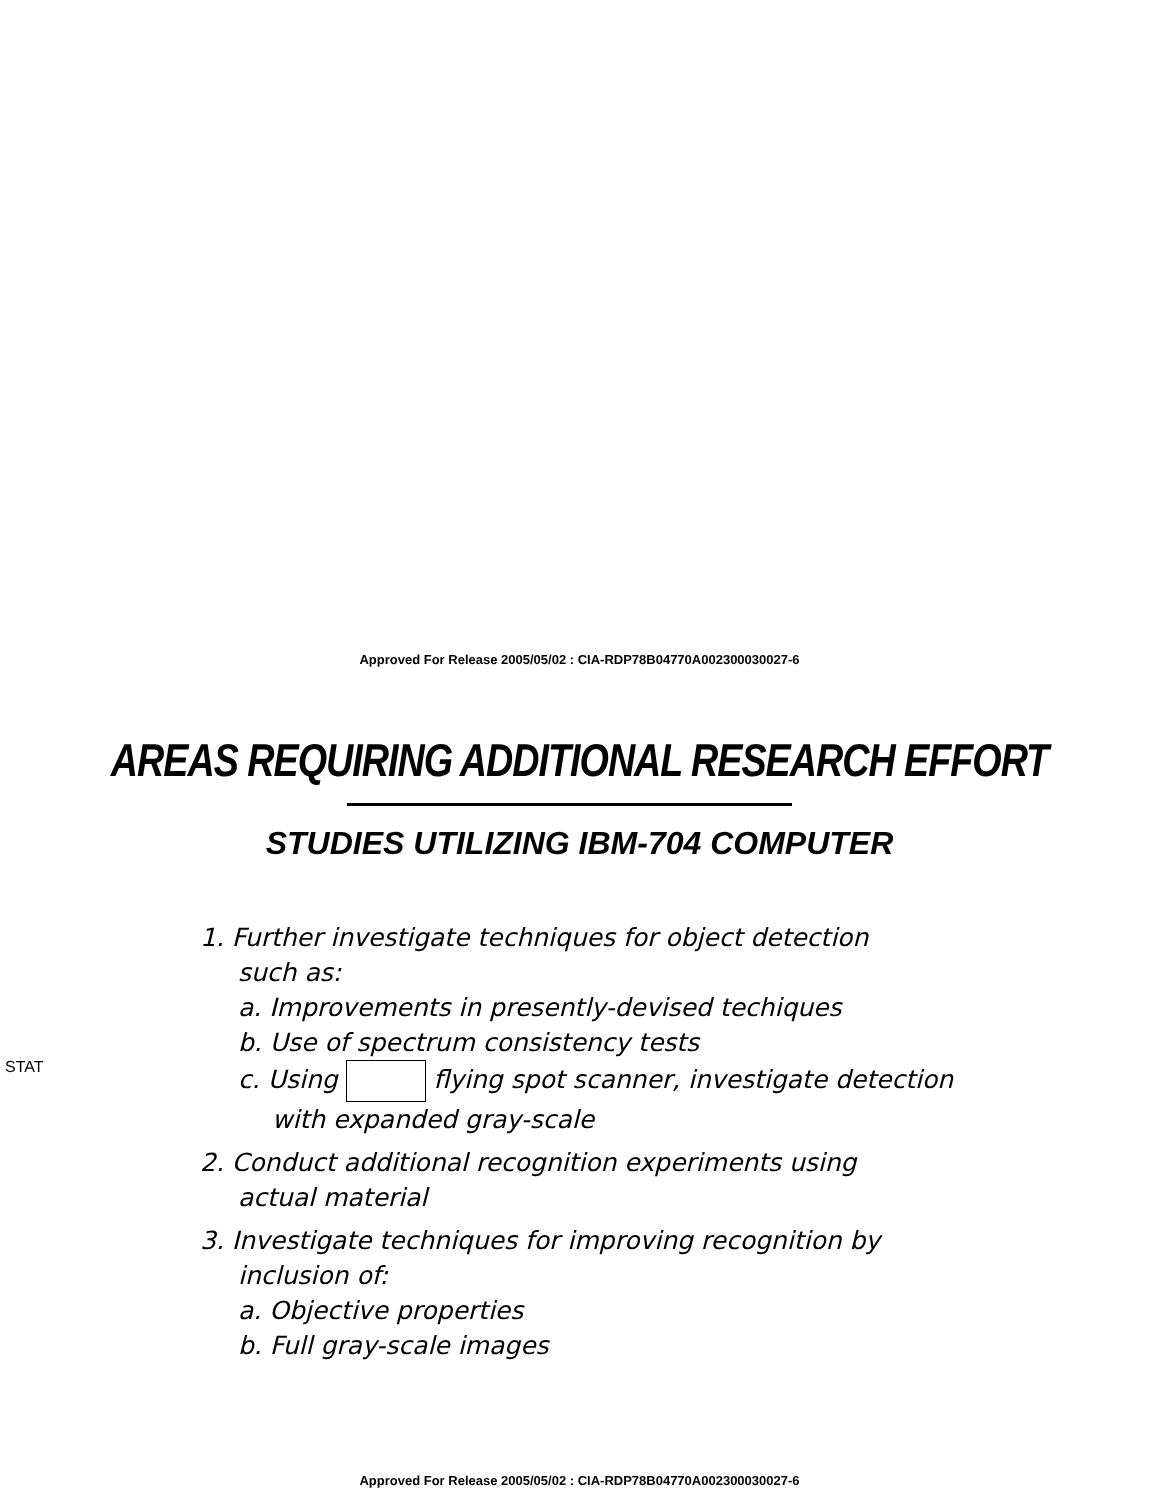Approved For Release 2005/05/02 : CIA-RDP78B04770A002300030027-6
AREAS REQUIRING ADDITIONAL RESEARCH EFFORT
STUDIES UTILIZING IBM-704 COMPUTER
STAT
1. Further investigate techniques for object detection
such as:
a. Improvements in presently-devised techiques
b. Use of spectrum consistency tests
c. Using flying spot scanner, investigate detection
with expanded gray-scale
2. Conduct additional recognition experiments using
actual material
3. Investigate techniques for improving recognition by
inclusion of:
a. Objective properties
b. Full gray-scale images
Approved For Release 2005/05/02 : CIA-RDP78B04770A002300030027-6